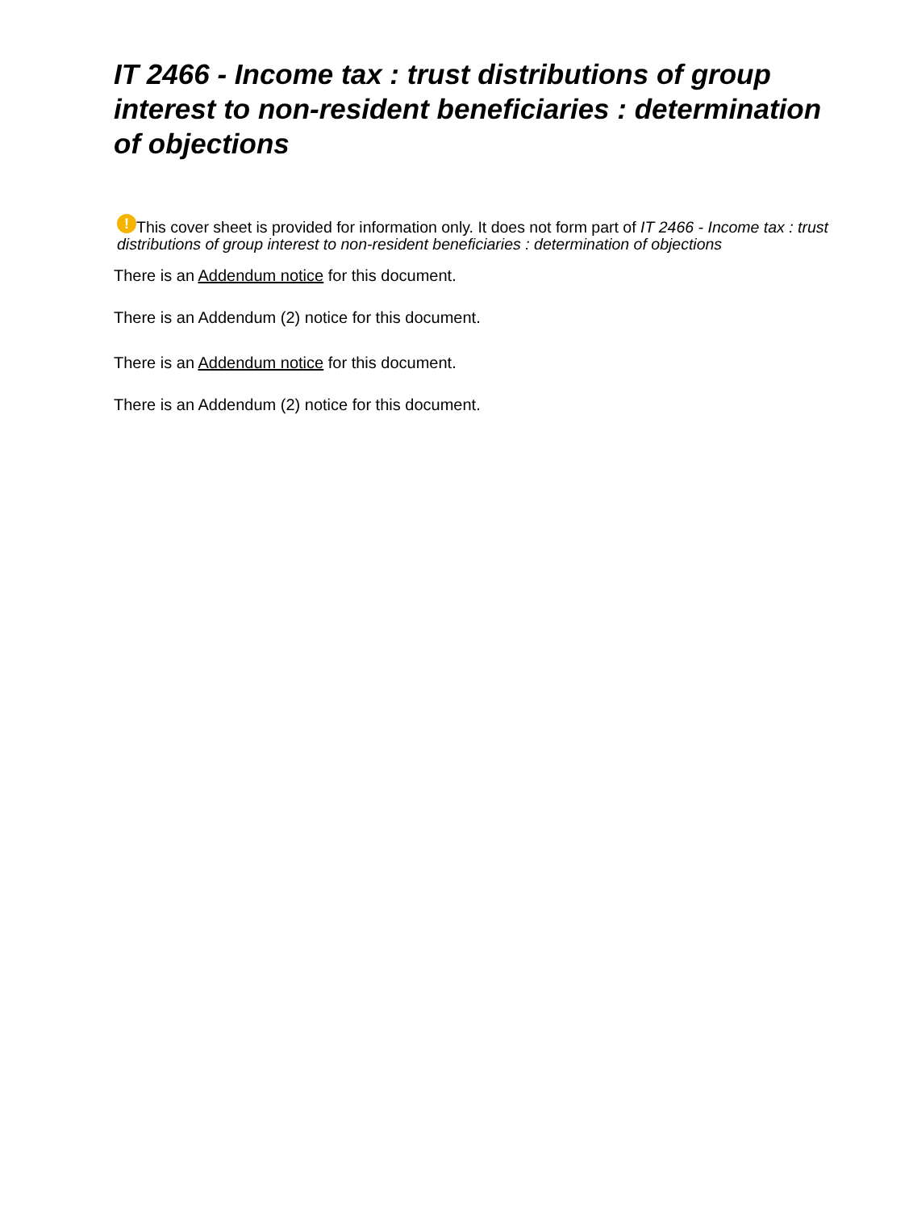IT 2466 - Income tax : trust distributions of group interest to non-resident beneficiaries : determination of objections
! This cover sheet is provided for information only. It does not form part of IT 2466 - Income tax : trust distributions of group interest to non-resident beneficiaries : determination of objections
There is an Addendum notice for this document.
There is an Addendum (2) notice for this document.
There is an Addendum notice for this document.
There is an Addendum (2) notice for this document.